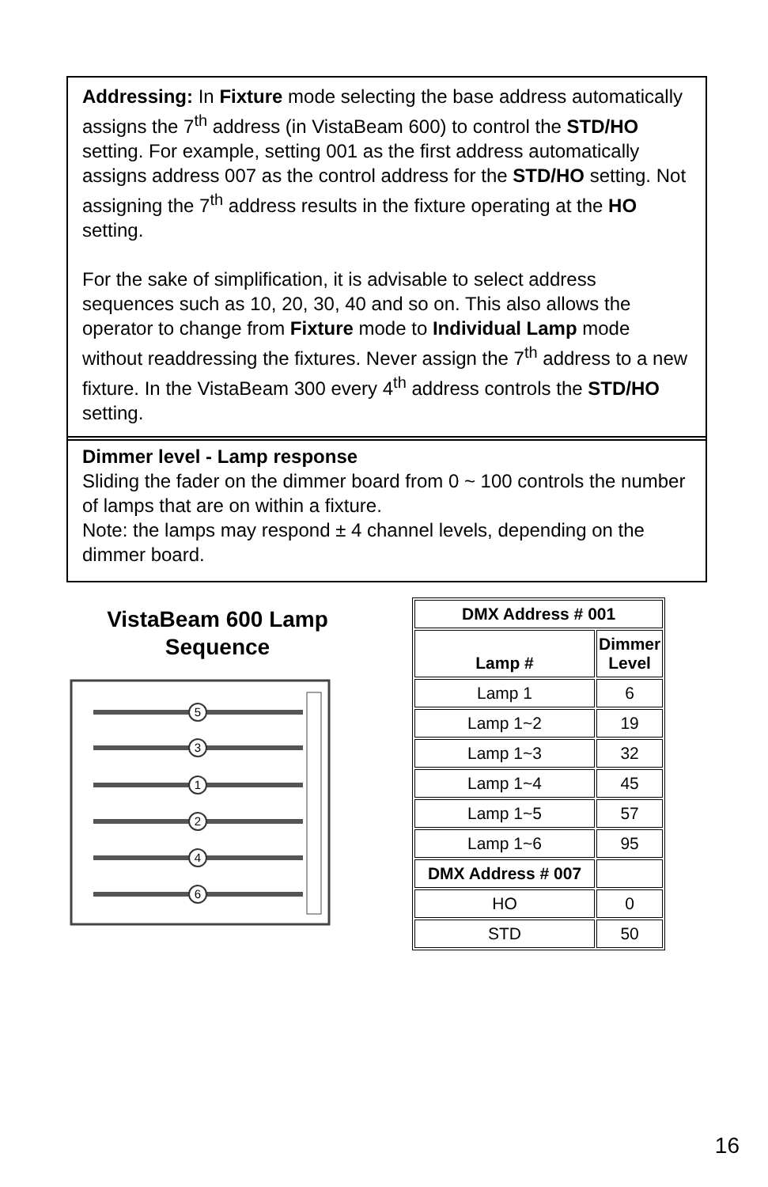Addressing: In Fixture mode selecting the base address automatically assigns the 7<sup>th</sup> address (in VistaBeam 600) to control the STD/HO setting. For example, setting 001 as the first address automatically assigns address 007 as the control address for the STD/HO setting. Not assigning the 7<sup>th</sup> address results in the fixture operating at the HO setting.
For the sake of simplification, it is advisable to select address sequences such as 10, 20, 30, 40 and so on. This also allows the operator to change from Fixture mode to Individual Lamp mode without readdressing the fixtures. Never assign the 7<sup>th</sup> address to a new fixture. In the VistaBeam 300 every 4<sup>th</sup> address controls the STD/HO setting.
Dimmer level - Lamp response
Sliding the fader on the dimmer board from 0 ~ 100 controls the number of lamps that are on within a fixture.
Note: the lamps may respond ± 4 channel levels, depending on the dimmer board.
VistaBeam 600 Lamp Sequence
5
3
1
2
4
6
| DMX Address # 001 | |
| --- | --- |
| Lamp # | Dimmer Level |
| Lamp 1 | 6 |
| Lamp 1~2 | 19 |
| Lamp 1~3 | 32 |
| Lamp 1~4 | 45 |
| Lamp 1~5 | 57 |
| Lamp 1~6 | 95 |
| DMX Address # 007 | |
| HO | 0 |
| STD | 50 |
16